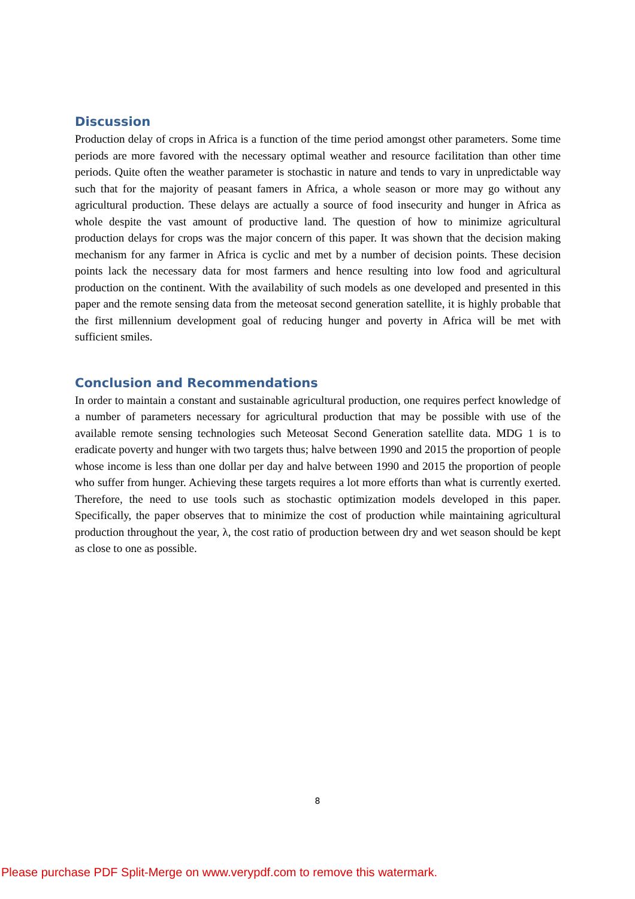Discussion
Production delay of crops in Africa is a function of the time period amongst other parameters. Some time periods are more favored with the necessary optimal weather and resource facilitation than other time periods. Quite often the weather parameter is stochastic in nature and tends to vary in unpredictable way such that for the majority of peasant famers in Africa, a whole season or more may go without any agricultural production. These delays are actually a source of food insecurity and hunger in Africa as whole despite the vast amount of productive land. The question of how to minimize agricultural production delays for crops was the major concern of this paper. It was shown that the decision making mechanism for any farmer in Africa is cyclic and met by a number of decision points. These decision points lack the necessary data for most farmers and hence resulting into low food and agricultural production on the continent. With the availability of such models as one developed and presented in this paper and the remote sensing data from the meteosat second generation satellite, it is highly probable that the first millennium development goal of reducing hunger and poverty in Africa will be met with sufficient smiles.
Conclusion and Recommendations
In order to maintain a constant and sustainable agricultural production, one requires perfect knowledge of a number of parameters necessary for agricultural production that may be possible with use of the available remote sensing technologies such Meteosat Second Generation satellite data. MDG 1 is to eradicate poverty and hunger with two targets thus; halve between 1990 and 2015 the proportion of people whose income is less than one dollar per day and halve between 1990 and 2015 the proportion of people who suffer from hunger. Achieving these targets requires a lot more efforts than what is currently exerted. Therefore, the need to use tools such as stochastic optimization models developed in this paper. Specifically, the paper observes that to minimize the cost of production while maintaining agricultural production throughout the year, λ, the cost ratio of production between dry and wet season should be kept as close to one as possible.
8
Please purchase PDF Split-Merge on www.verypdf.com to remove this watermark.